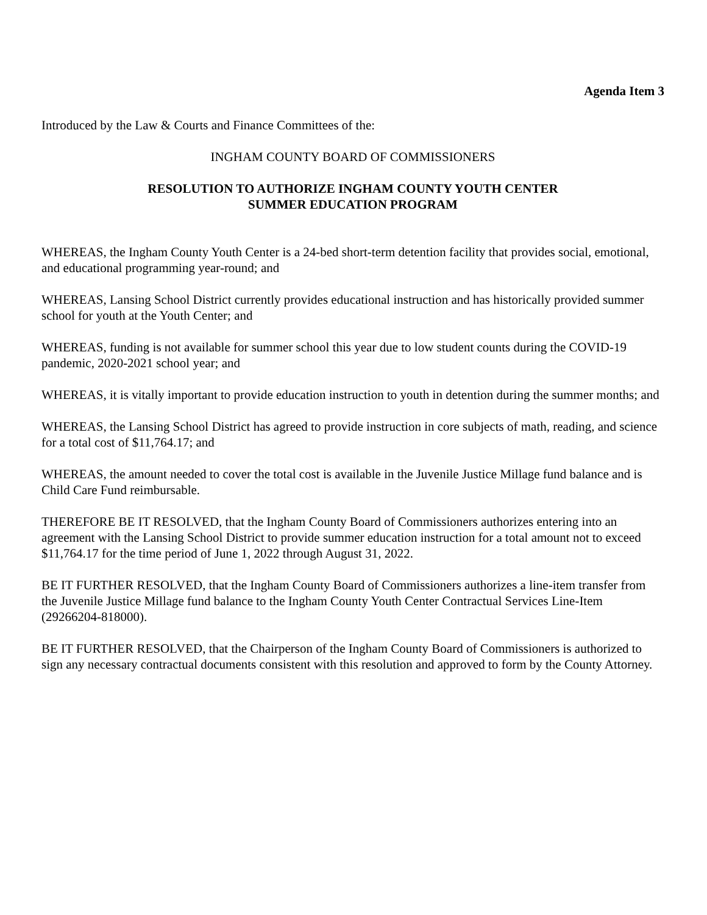Agenda Item 3
Introduced by the Law & Courts and Finance Committees of the:
INGHAM COUNTY BOARD OF COMMISSIONERS
RESOLUTION TO AUTHORIZE INGHAM COUNTY YOUTH CENTER
SUMMER EDUCATION PROGRAM
WHEREAS, the Ingham County Youth Center is a 24-bed short-term detention facility that provides social, emotional, and educational programming year-round; and
WHEREAS, Lansing School District currently provides educational instruction and has historically provided summer school for youth at the Youth Center; and
WHEREAS, funding is not available for summer school this year due to low student counts during the COVID-19 pandemic, 2020-2021 school year; and
WHEREAS, it is vitally important to provide education instruction to youth in detention during the summer months; and
WHEREAS, the Lansing School District has agreed to provide instruction in core subjects of math, reading, and science for a total cost of $11,764.17; and
WHEREAS, the amount needed to cover the total cost is available in the Juvenile Justice Millage fund balance and is Child Care Fund reimbursable.
THEREFORE BE IT RESOLVED, that the Ingham County Board of Commissioners authorizes entering into an agreement with the Lansing School District to provide summer education instruction for a total amount not to exceed $11,764.17 for the time period of June 1, 2022 through August 31, 2022.
BE IT FURTHER RESOLVED, that the Ingham County Board of Commissioners authorizes a line-item transfer from the Juvenile Justice Millage fund balance to the Ingham County Youth Center Contractual Services Line-Item (29266204-818000).
BE IT FURTHER RESOLVED, that the Chairperson of the Ingham County Board of Commissioners is authorized to sign any necessary contractual documents consistent with this resolution and approved to form by the County Attorney.